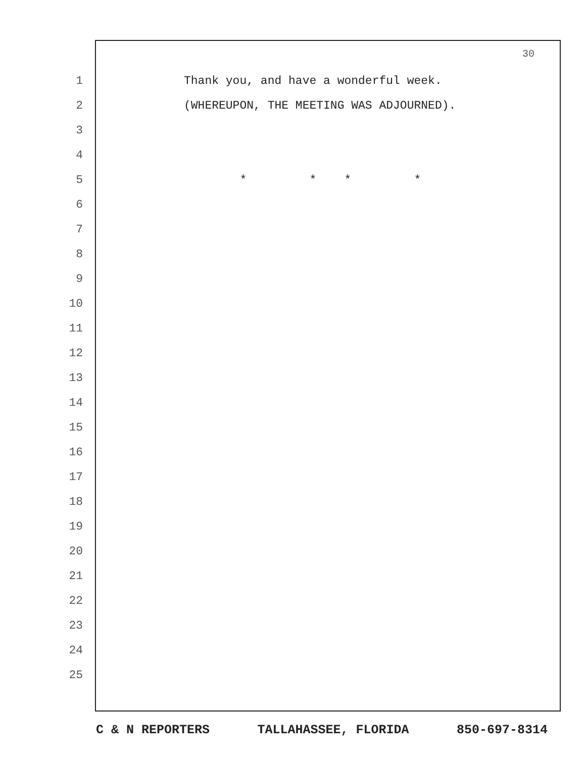30
1 Thank you, and have a wonderful week.
2 (WHEREUPON, THE MEETING WAS ADJOURNED).
3
4
5 * * * *
6
7
8
9
10
11
12
13
14
15
16
17
18
19
20
21
22
23
24
25
C & N REPORTERS TALLAHASSEE, FLORIDA 850-697-8314